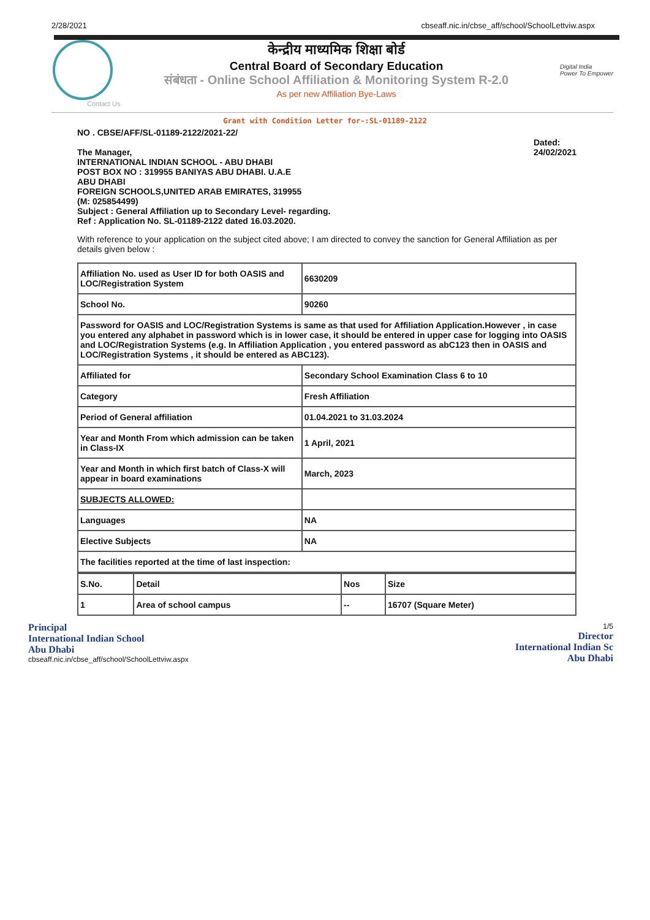2/28/2021 cbseaff.nic.in/cbse_aff/school/SchoolLettviw.aspx
केन्द्रीय माध्यमिक शिक्षा बोर्ड
Central Board of Secondary Education
संबंधता - Online School Affiliation & Monitoring System R-2.0
As per new Affiliation Bye-Laws
Digital India
Power To Empower
Contact Us
Grant with Condition Letter for-:SL-01189-2122
NO . CBSE/AFF/SL-01189-2122/2021-22/
The Manager,
INTERNATIONAL INDIAN SCHOOL - ABU DHABI
POST BOX NO : 319955 BANIYAS ABU DHABI. U.A.E
ABU DHABI
FOREIGN SCHOOLS,UNITED ARAB EMIRATES, 319955
(M: 025854499)
Subject : General Affiliation up to Secondary Level- regarding.
Ref : Application No. SL-01189-2122 dated 16.03.2020.
Dated:
24/02/2021
With reference to your application on the subject cited above; I am directed to convey the sanction for General Affiliation as per details given below :
| Affiliation No. used as User ID for both OASIS and LOC/Registration System | 6630209 |
| School No. | 90260 |
| Password for OASIS and LOC/Registration Systems is same as that used for Affiliation Application.However , in case you entered any alphabet in password which is in lower case, it should be entered in upper case for logging into OASIS and LOC/Registration Systems (e.g. In Affiliation Application , you entered password as abC123 then in OASIS and LOC/Registration Systems , it should be entered as ABC123). | |
| Affiliated for | Secondary School Examination Class 6 to 10 |
| Category | Fresh Affiliation |
| Period of General affiliation | 01.04.2021 to 31.03.2024 |
| Year and Month From which admission can be taken in Class-IX | 1 April, 2021 |
| Year and Month in which first batch of Class-X will appear in board examinations | March, 2023 |
| SUBJECTS ALLOWED: | |
| Languages | NA |
| Elective Subjects | NA |
| The facilities reported at the time of last inspection: | |
| S.No. | Detail | Nos | Size |
| --- | --- | --- | --- |
| 1 | Area of school campus | -- | 16707 (Square Meter) |
Principal
International Indian School
Abu Dhabi
cbseaff.nic.in/cbse_aff/school/SchoolLettviw.aspx
1/5
Director
International Indian Sc
Abu Dhabi